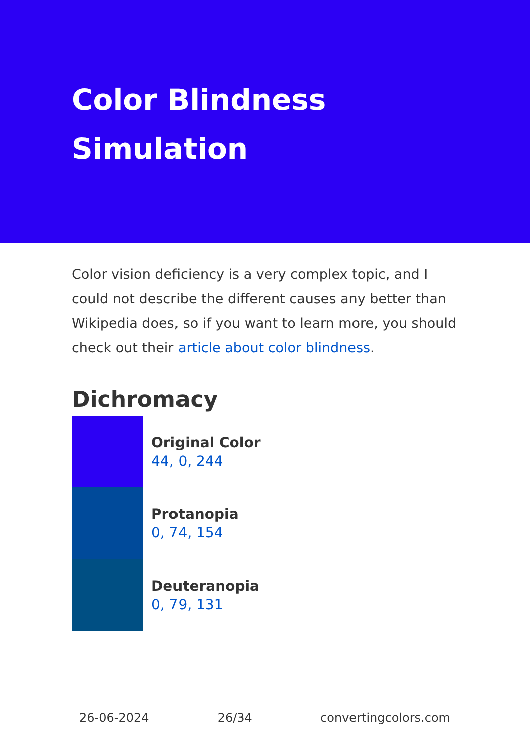Color Blindness
Simulation
Color vision deficiency is a very complex topic, and I could not describe the different causes any better than Wikipedia does, so if you want to learn more, you should check out their article about color blindness.
Dichromacy
Original Color
44, 0, 244
Protanopia
0, 74, 154
Deuteranopia
0, 79, 131
26-06-2024 26/34 convertingcolors.com